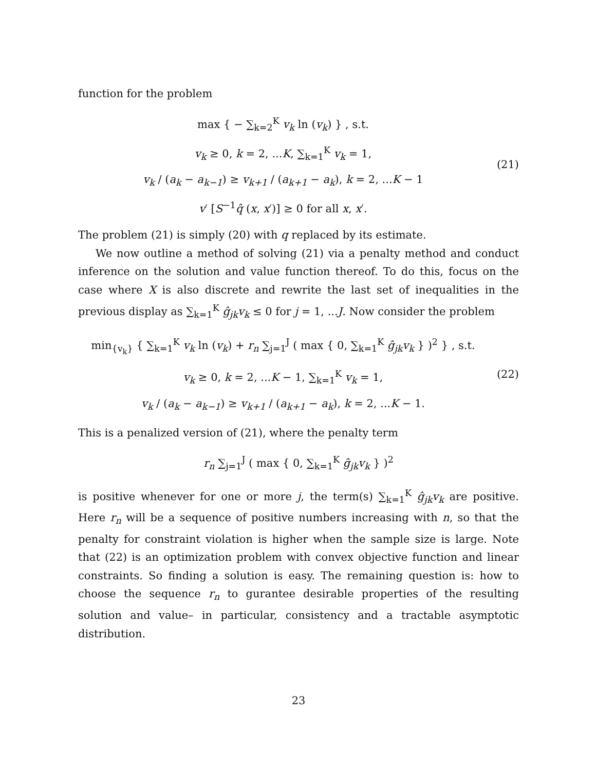function for the problem
max { − ∑<sub>k=2</sub><sup>K</sup> v<sub>k</sub> ln (v<sub>k</sub>) } , s.t.
v<sub>k</sub> ≥ 0, k = 2, ...K, ∑<sub>k=1</sub><sup>K</sup> v<sub>k</sub> = 1,
v<sub>k</sub> / (a<sub>k</sub> − a<sub>k−1</sub>) ≥ v<sub>k+1</sub> / (a<sub>k+1</sub> − a<sub>k</sub>), k = 2, ...K − 1
v′ [S<sup>−1</sup>q̂ (x, x′)] ≥ 0 for all x, x′.
(21)
The problem (21) is simply (20) with q replaced by its estimate.
We now outline a method of solving (21) via a penalty method and conduct inference on the solution and value function thereof. To do this, focus on the case where X is also discrete and rewrite the last set of inequalities in the previous display as ∑<sub>k=1</sub><sup>K</sup> ĝ<sub>jk</sub>v<sub>k</sub> ≤ 0 for j = 1, ...J. Now consider the problem
min<sub>{v<sub>k</sub>}</sub> { ∑<sub>k=1</sub><sup>K</sup> v<sub>k</sub> ln (v<sub>k</sub>) + r<sub>n</sub> ∑<sub>j=1</sub><sup>J</sup> ( max { 0, ∑<sub>k=1</sub><sup>K</sup> ĝ<sub>jk</sub>v<sub>k</sub> } )<sup>2</sup> } , s.t.
v<sub>k</sub> ≥ 0, k = 2, ...K − 1, ∑<sub>k=1</sub><sup>K</sup> v<sub>k</sub> = 1,
v<sub>k</sub> / (a<sub>k</sub> − a<sub>k−1</sub>) ≥ v<sub>k+1</sub> / (a<sub>k+1</sub> − a<sub>k</sub>), k = 2, ...K − 1.
(22)
This is a penalized version of (21), where the penalty term
r<sub>n</sub> ∑<sub>j=1</sub><sup>J</sup> ( max { 0, ∑<sub>k=1</sub><sup>K</sup> ĝ<sub>jk</sub>v<sub>k</sub> } )<sup>2</sup>
is positive whenever for one or more j, the term(s) ∑<sub>k=1</sub><sup>K</sup> ĝ<sub>jk</sub>v<sub>k</sub> are positive. Here r<sub>n</sub> will be a sequence of positive numbers increasing with n, so that the penalty for constraint violation is higher when the sample size is large. Note that (22) is an optimization problem with convex objective function and linear constraints. So finding a solution is easy. The remaining question is: how to choose the sequence r<sub>n</sub> to gurantee desirable properties of the resulting solution and value– in particular, consistency and a tractable asymptotic distribution.
23